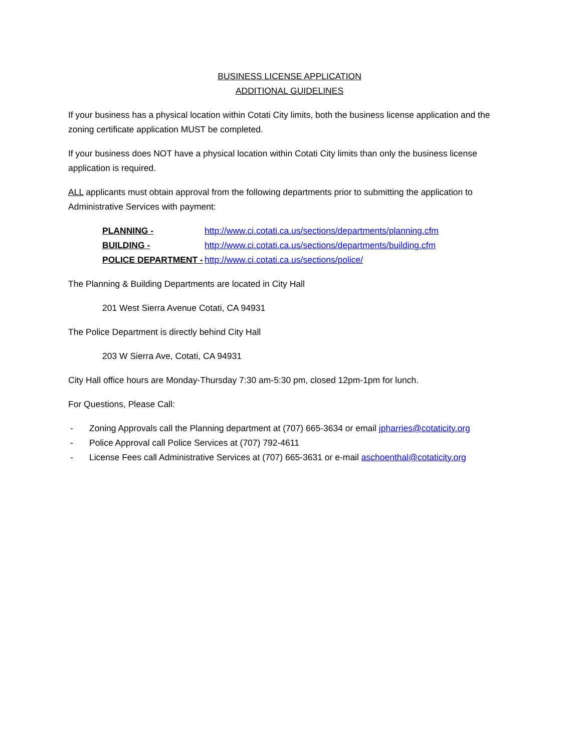BUSINESS LICENSE APPLICATION
ADDITIONAL GUIDELINES
If your business has a physical location within Cotati City limits, both the business license application and the zoning certificate application MUST be completed.
If your business does NOT have a physical location within Cotati City limits than only the business license application is required.
ALL applicants must obtain approval from the following departments prior to submitting the application to Administrative Services with payment:
| PLANNING - | http://www.ci.cotati.ca.us/sections/departments/planning.cfm |
| BUILDING - | http://www.ci.cotati.ca.us/sections/departments/building.cfm |
| POLICE DEPARTMENT - | http://www.ci.cotati.ca.us/sections/police/ |
The Planning & Building Departments are located in City Hall
201 West Sierra Avenue Cotati, CA 94931
The Police Department is directly behind City Hall
203 W Sierra Ave, Cotati, CA 94931
City Hall office hours are Monday-Thursday 7:30 am-5:30 pm, closed 12pm-1pm for lunch.
For Questions, Please Call:
- Zoning Approvals call the Planning department at (707) 665-3634 or email jpharries@cotaticity.org
- Police Approval call Police Services at (707) 792-4611
- License Fees call Administrative Services at (707) 665-3631 or e-mail aschoenthal@cotaticity.org